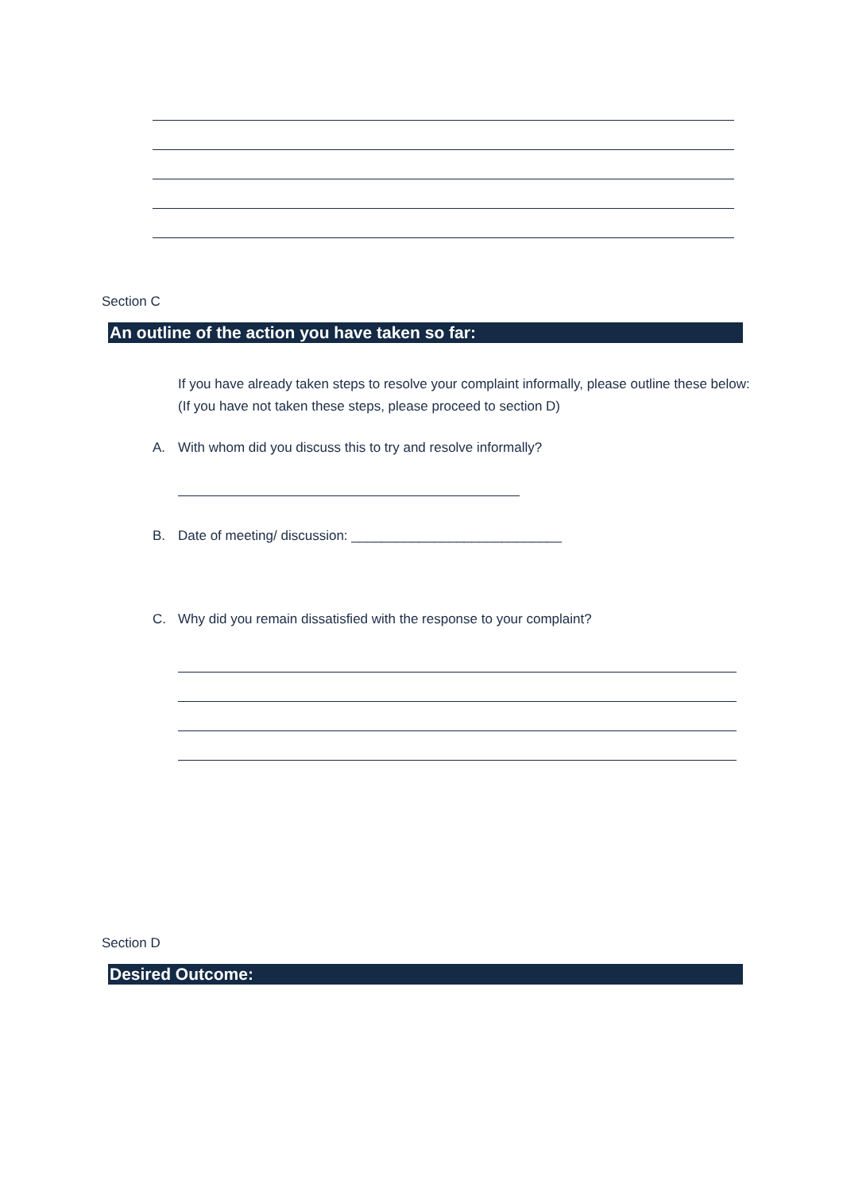Section C
An outline of the action you have taken so far:
If you have already taken steps to resolve your complaint informally, please outline these below:
(If you have not taken these steps, please proceed to section D)
A. With whom did you discuss this to try and resolve informally?
B. Date of meeting/ discussion: ____________________________
C. Why did you remain dissatisfied with the response to your complaint?
Section D
Desired Outcome: